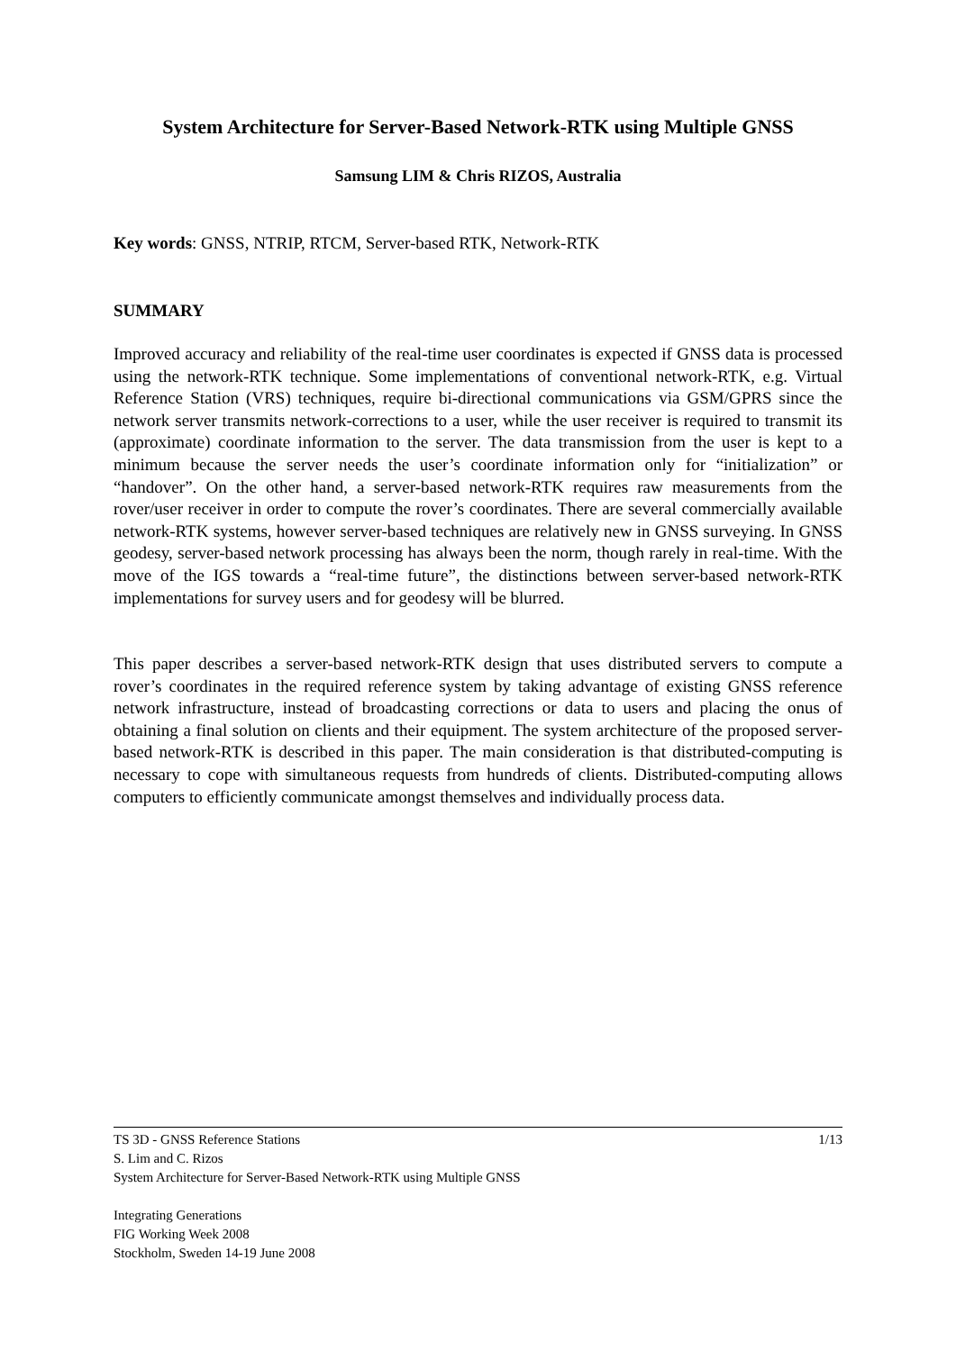System Architecture for Server-Based Network-RTK using Multiple GNSS
Samsung LIM & Chris RIZOS, Australia
Key words: GNSS, NTRIP, RTCM, Server-based RTK, Network-RTK
SUMMARY
Improved accuracy and reliability of the real-time user coordinates is expected if GNSS data is processed using the network-RTK technique. Some implementations of conventional network-RTK, e.g. Virtual Reference Station (VRS) techniques, require bi-directional communications via GSM/GPRS since the network server transmits network-corrections to a user, while the user receiver is required to transmit its (approximate) coordinate information to the server. The data transmission from the user is kept to a minimum because the server needs the user’s coordinate information only for “initialization” or “handover”. On the other hand, a server-based network-RTK requires raw measurements from the rover/user receiver in order to compute the rover’s coordinates. There are several commercially available network-RTK systems, however server-based techniques are relatively new in GNSS surveying. In GNSS geodesy, server-based network processing has always been the norm, though rarely in real-time. With the move of the IGS towards a “real-time future”, the distinctions between server-based network-RTK implementations for survey users and for geodesy will be blurred.
This paper describes a server-based network-RTK design that uses distributed servers to compute a rover’s coordinates in the required reference system by taking advantage of existing GNSS reference network infrastructure, instead of broadcasting corrections or data to users and placing the onus of obtaining a final solution on clients and their equipment. The system architecture of the proposed server-based network-RTK is described in this paper. The main consideration is that distributed-computing is necessary to cope with simultaneous requests from hundreds of clients. Distributed-computing allows computers to efficiently communicate amongst themselves and individually process data.
TS 3D - GNSS Reference Stations 1/13
S. Lim and C. Rizos
System Architecture for Server-Based Network-RTK using Multiple GNSS
Integrating Generations
FIG Working Week 2008
Stockholm, Sweden 14-19 June 2008